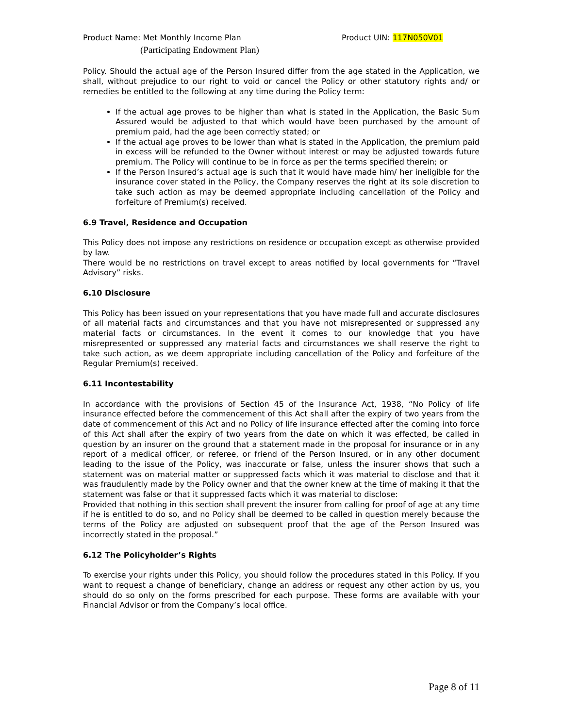Product Name: Met Monthly Income Plan Product UIN: 117N050V01
(Participating Endowment Plan)
Policy. Should the actual age of the Person Insured differ from the age stated in the Application, we shall, without prejudice to our right to void or cancel the Policy or other statutory rights and/ or remedies be entitled to the following at any time during the Policy term:
If the actual age proves to be higher than what is stated in the Application, the Basic Sum Assured would be adjusted to that which would have been purchased by the amount of premium paid, had the age been correctly stated; or
If the actual age proves to be lower than what is stated in the Application, the premium paid in excess will be refunded to the Owner without interest or may be adjusted towards future premium. The Policy will continue to be in force as per the terms specified therein; or
If the Person Insured’s actual age is such that it would have made him/ her ineligible for the insurance cover stated in the Policy, the Company reserves the right at its sole discretion to take such action as may be deemed appropriate including cancellation of the Policy and forfeiture of Premium(s) received.
6.9 Travel, Residence and Occupation
This Policy does not impose any restrictions on residence or occupation except as otherwise provided by law.
There would be no restrictions on travel except to areas notified by local governments for “Travel Advisory” risks.
6.10 Disclosure
This Policy has been issued on your representations that you have made full and accurate disclosures of all material facts and circumstances and that you have not misrepresented or suppressed any material facts or circumstances. In the event it comes to our knowledge that you have misrepresented or suppressed any material facts and circumstances we shall reserve the right to take such action, as we deem appropriate including cancellation of the Policy and forfeiture of the Regular Premium(s) received.
6.11 Incontestability
In accordance with the provisions of Section 45 of the Insurance Act, 1938, “No Policy of life insurance effected before the commencement of this Act shall after the expiry of two years from the date of commencement of this Act and no Policy of life insurance effected after the coming into force of this Act shall after the expiry of two years from the date on which it was effected, be called in question by an insurer on the ground that a statement made in the proposal for insurance or in any report of a medical officer, or referee, or friend of the Person Insured, or in any other document leading to the issue of the Policy, was inaccurate or false, unless the insurer shows that such a statement was on material matter or suppressed facts which it was material to disclose and that it was fraudulently made by the Policy owner and that the owner knew at the time of making it that the statement was false or that it suppressed facts which it was material to disclose:
Provided that nothing in this section shall prevent the insurer from calling for proof of age at any time if he is entitled to do so, and no Policy shall be deemed to be called in question merely because the terms of the Policy are adjusted on subsequent proof that the age of the Person Insured was incorrectly stated in the proposal.”
6.12 The Policyholder’s Rights
To exercise your rights under this Policy, you should follow the procedures stated in this Policy. If you want to request a change of beneficiary, change an address or request any other action by us, you should do so only on the forms prescribed for each purpose. These forms are available with your Financial Advisor or from the Company’s local office.
Page 8 of 11